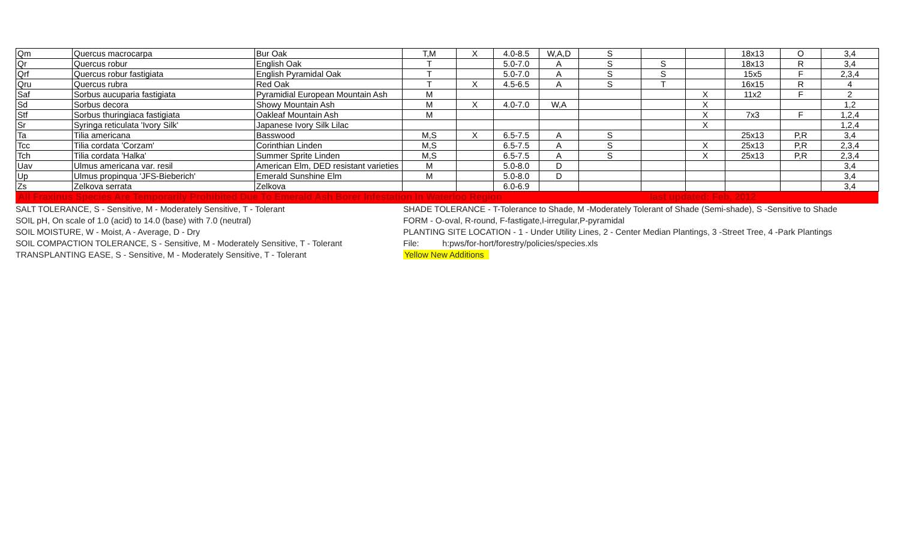| Qm | Quercus macrocarpa | Bur Oak | T,M | X | 4.0-8.5 | W,A,D | S | | | 18x13 | O | 3,4 |
| Qr | Quercus robur | English Oak | T | | 5.0-7.0 | A | S | S | | 18x13 | R | 3,4 |
| Qrf | Quercus robur fastigiata | English Pyramidal Oak | T | | 5.0-7.0 | A | S | S | | 15x5 | F | 2,3,4 |
| Qru | Quercus rubra | Red Oak | T | X | 4.5-6.5 | A | S | T | | 16x15 | R | 4 |
| Saf | Sorbus aucuparia fastigiata | Pyramidial European Mountain Ash | M | | | | | | X | 11x2 | F | 2 |
| Sd | Sorbus decora | Showy Mountain Ash | M | X | 4.0-7.0 | W,A | | | X | | | 1,2 |
| Stf | Sorbus thuringiaca fastigiata | Oakleaf Mountain Ash | M | | | | | | X | 7x3 | F | 1,2,4 |
| Sr | Syringa reticulata 'Ivory Silk' | Japanese Ivory Silk Lilac | | | | | | | X | | | 1,2,4 |
| Ta | Tilia americana | Basswood | M,S | X | 6.5-7.5 | A | S | | | 25x13 | P,R | 3,4 |
| Tcc | Tilia cordata 'Corzam' | Corinthian Linden | M,S | | 6.5-7.5 | A | S | | X | 25x13 | P,R | 2,3,4 |
| Tch | Tilia cordata 'Halka' | Summer Sprite Linden | M,S | | 6.5-7.5 | A | S | | X | 25x13 | P,R | 2,3,4 |
| Uav | Ulmus americana var. resil | American Elm, DED resistant varieties | M | | 5.0-8.0 | D | | | | | | 3,4 |
| Up | Ulmus propinqua 'JFS-Bieberich' | Emerald Sunshine Elm | M | | 5.0-8.0 | D | | | | | | 3,4 |
| Zs | Zelkova serrata | Zelkova | | | 6.0-6.9 | | | | | | | 3,4 |
All Fraxinus Species Are Temporarily Prohibited Due To Emerald Ash Borer Infestation In Waterloo Region last updated: Feb, 2012
SALT TOLERANCE, S - Sensitive, M - Moderately Sensitive, T - Tolerant
SOIL pH, On scale of 1.0 (acid) to 14.0 (base) with 7.0 (neutral)
SOIL MOISTURE, W - Moist, A - Average, D - Dry
SOIL COMPACTION TOLERANCE, S - Sensitive, M - Moderately Sensitive, T - Tolerant
TRANSPLANTING EASE, S - Sensitive, M - Moderately Sensitive, T - Tolerant
SHADE TOLERANCE - T-Tolerance to Shade, M -Moderately Tolerant of Shade (Semi-shade), S -Sensitive to Shade
FORM - O-oval, R-round, F-fastigate,I-irregular,P-pyramidal
PLANTING SITE LOCATION - 1 - Under Utility Lines, 2 - Center Median Plantings, 3 -Street Tree, 4 -Park Plantings
File: h:pws/for-hort/forestry/policies/species.xls
Yellow New Additions